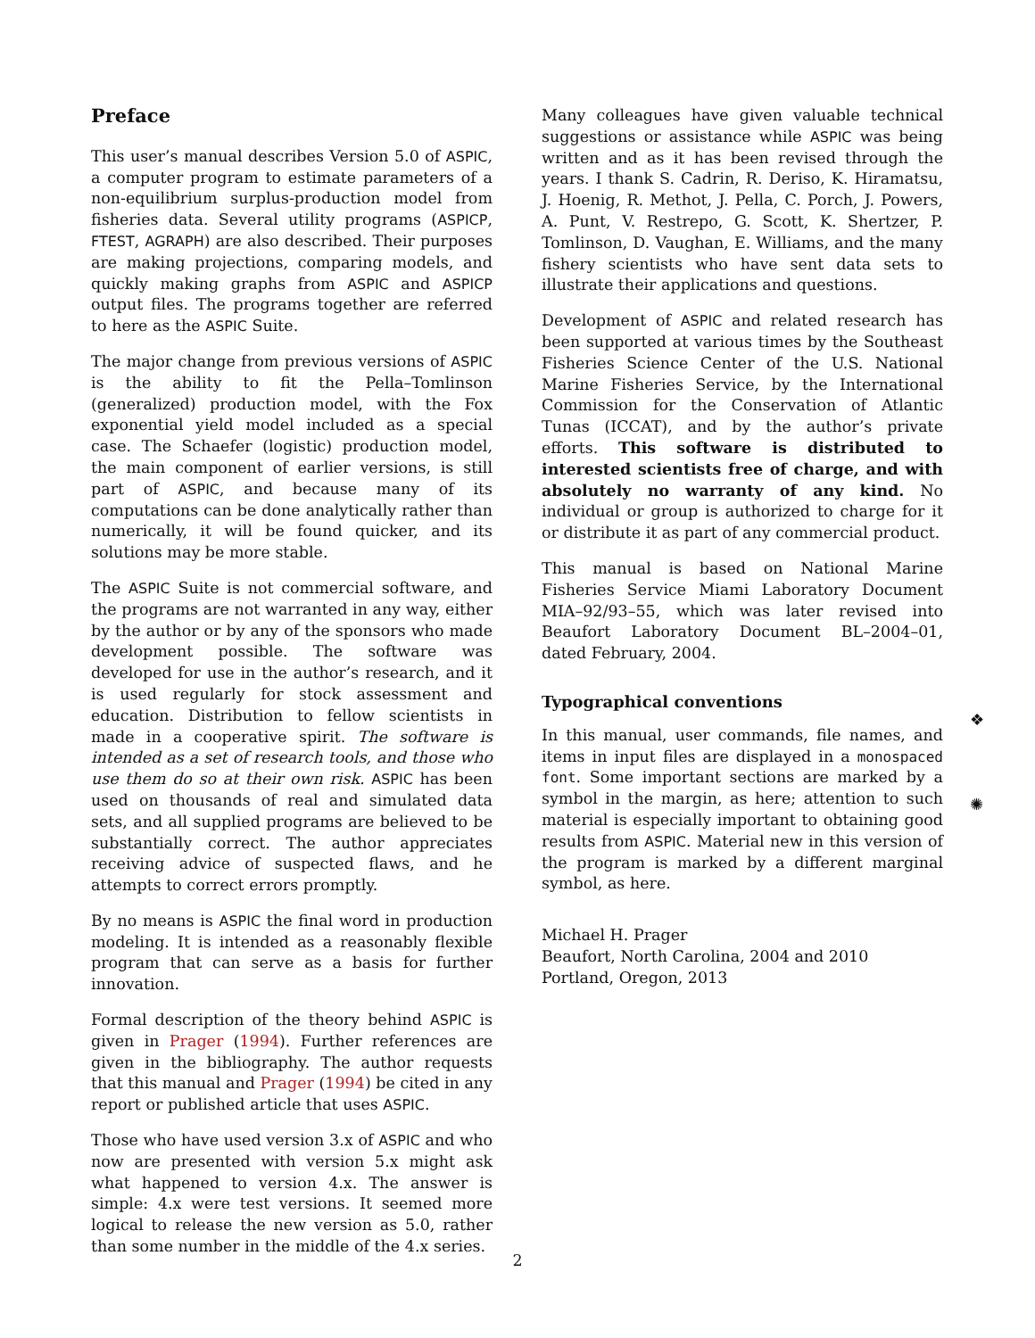Preface
This user’s manual describes Version 5.0 of ASPIC, a computer program to estimate parameters of a non-equilibrium surplus-production model from fisheries data. Several utility programs (ASPICP, FTEST, AGRAPH) are also described. Their purposes are making projections, comparing models, and quickly making graphs from ASPIC and ASPICP output files. The programs together are referred to here as the ASPIC Suite.
The major change from previous versions of ASPIC is the ability to fit the Pella–Tomlinson (generalized) production model, with the Fox exponential yield model included as a special case. The Schaefer (logistic) production model, the main component of earlier versions, is still part of ASPIC, and because many of its computations can be done analytically rather than numerically, it will be found quicker, and its solutions may be more stable.
The ASPIC Suite is not commercial software, and the programs are not warranted in any way, either by the author or by any of the sponsors who made development possible. The software was developed for use in the author’s research, and it is used regularly for stock assessment and education. Distribution to fellow scientists in made in a cooperative spirit. The software is intended as a set of research tools, and those who use them do so at their own risk. ASPIC has been used on thousands of real and simulated data sets, and all supplied programs are believed to be substantially correct. The author appreciates receiving advice of suspected flaws, and he attempts to correct errors promptly.
By no means is ASPIC the final word in production modeling. It is intended as a reasonably flexible program that can serve as a basis for further innovation.
Formal description of the theory behind ASPIC is given in Prager (1994). Further references are given in the bibliography. The author requests that this manual and Prager (1994) be cited in any report or published article that uses ASPIC.
Those who have used version 3.x of ASPIC and who now are presented with version 5.x might ask what happened to version 4.x. The answer is simple: 4.x were test versions. It seemed more logical to release the new version as 5.0, rather than some number in the middle of the 4.x series.
Many colleagues have given valuable technical suggestions or assistance while ASPIC was being written and as it has been revised through the years. I thank S. Cadrin, R. Deriso, K. Hiramatsu, J. Hoenig, R. Methot, J. Pella, C. Porch, J. Powers, A. Punt, V. Restrepo, G. Scott, K. Shertzer, P. Tomlinson, D. Vaughan, E. Williams, and the many fishery scientists who have sent data sets to illustrate their applications and questions.
Development of ASPIC and related research has been supported at various times by the Southeast Fisheries Science Center of the U.S. National Marine Fisheries Service, by the International Commission for the Conservation of Atlantic Tunas (ICCAT), and by the author’s private efforts. This software is distributed to interested scientists free of charge, and with absolutely no warranty of any kind. No individual or group is authorized to charge for it or distribute it as part of any commercial product.
This manual is based on National Marine Fisheries Service Miami Laboratory Document MIA–92/93–55, which was later revised into Beaufort Laboratory Document BL–2004–01, dated February, 2004.
Typographical conventions
In this manual, user commands, file names, and items in input files are displayed in a monospaced font. Some important sections are marked by a symbol in the margin, as here; attention to such material is especially important to obtaining good results from ASPIC. Material new in this version of the program is marked by a different marginal symbol, as here.
Michael H. Prager
Beaufort, North Carolina, 2004 and 2010
Portland, Oregon, 2013
❖
✺
2